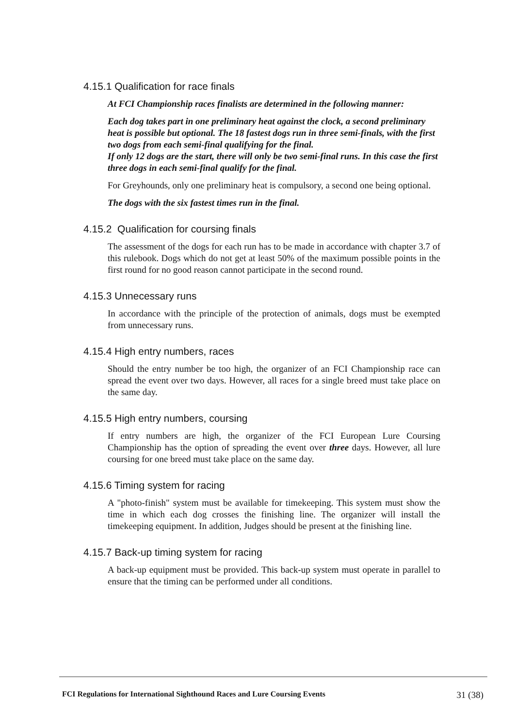4.15.1 Qualification for race finals
At FCI Championship races finalists are determined in the following manner:
Each dog takes part in one preliminary heat against the clock, a second preliminary heat is possible but optional. The 18 fastest dogs run in three semi-finals, with the first two dogs from each semi-final qualifying for the final.
If only 12 dogs are the start, there will only be two semi-final runs. In this case the first three dogs in each semi-final qualify for the final.
For Greyhounds, only one preliminary heat is compulsory, a second one being optional.
The dogs with the six fastest times run in the final.
4.15.2 Qualification for coursing finals
The assessment of the dogs for each run has to be made in accordance with chapter 3.7 of this rulebook. Dogs which do not get at least 50% of the maximum possible points in the first round for no good reason cannot participate in the second round.
4.15.3 Unnecessary runs
In accordance with the principle of the protection of animals, dogs must be exempted from unnecessary runs.
4.15.4 High entry numbers, races
Should the entry number be too high, the organizer of an FCI Championship race can spread the event over two days. However, all races for a single breed must take place on the same day.
4.15.5 High entry numbers, coursing
If entry numbers are high, the organizer of the FCI European Lure Coursing Championship has the option of spreading the event over three days. However, all lure coursing for one breed must take place on the same day.
4.15.6 Timing system for racing
A "photo-finish" system must be available for timekeeping. This system must show the time in which each dog crosses the finishing line. The organizer will install the timekeeping equipment. In addition, Judges should be present at the finishing line.
4.15.7 Back-up timing system for racing
A back-up equipment must be provided. This back-up system must operate in parallel to ensure that the timing can be performed under all conditions.
FCI Regulations for International Sighthound Races and Lure Coursing Events 31 (38)